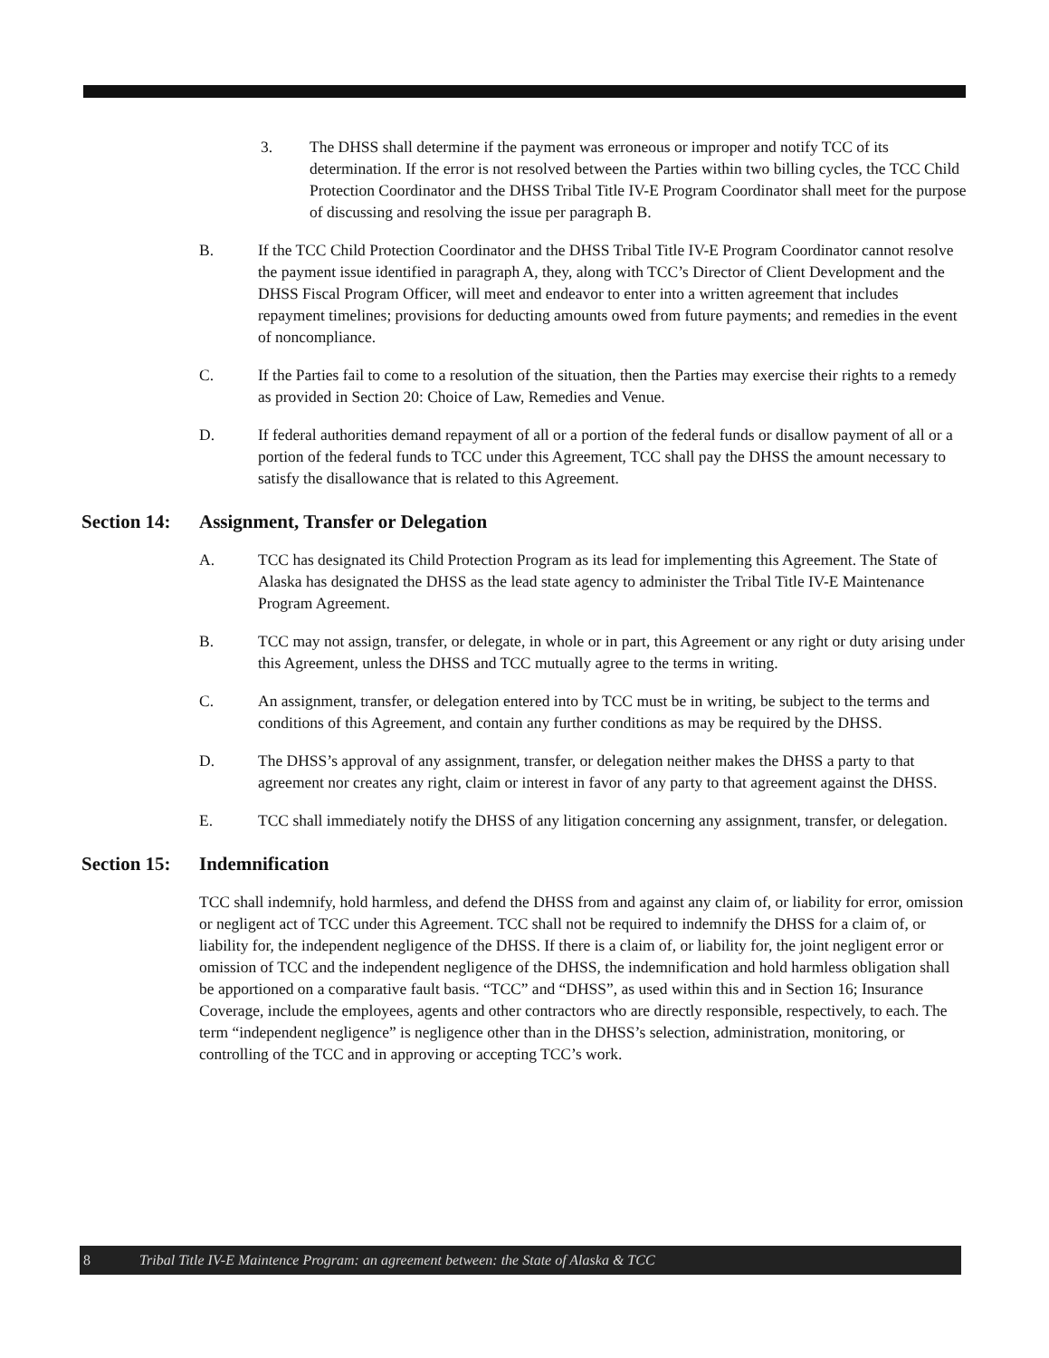3. The DHSS shall determine if the payment was erroneous or improper and notify TCC of its determination. If the error is not resolved between the Parties within two billing cycles, the TCC Child Protection Coordinator and the DHSS Tribal Title IV-E Program Coordinator shall meet for the purpose of discussing and resolving the issue per paragraph B.
B. If the TCC Child Protection Coordinator and the DHSS Tribal Title IV-E Program Coordinator cannot resolve the payment issue identified in paragraph A, they, along with TCC’s Director of Client Development and the DHSS Fiscal Program Officer, will meet and endeavor to enter into a written agreement that includes repayment timelines; provisions for deducting amounts owed from future payments; and remedies in the event of noncompliance.
C. If the Parties fail to come to a resolution of the situation, then the Parties may exercise their rights to a remedy as provided in Section 20: Choice of Law, Remedies and Venue.
D. If federal authorities demand repayment of all or a portion of the federal funds or disallow payment of all or a portion of the federal funds to TCC under this Agreement, TCC shall pay the DHSS the amount necessary to satisfy the disallowance that is related to this Agreement.
Section 14: Assignment, Transfer or Delegation
A. TCC has designated its Child Protection Program as its lead for implementing this Agreement. The State of Alaska has designated the DHSS as the lead state agency to administer the Tribal Title IV-E Maintenance Program Agreement.
B. TCC may not assign, transfer, or delegate, in whole or in part, this Agreement or any right or duty arising under this Agreement, unless the DHSS and TCC mutually agree to the terms in writing.
C. An assignment, transfer, or delegation entered into by TCC must be in writing, be subject to the terms and conditions of this Agreement, and contain any further conditions as may be required by the DHSS.
D. The DHSS’s approval of any assignment, transfer, or delegation neither makes the DHSS a party to that agreement nor creates any right, claim or interest in favor of any party to that agreement against the DHSS.
E. TCC shall immediately notify the DHSS of any litigation concerning any assignment, transfer, or delegation.
Section 15: Indemnification
TCC shall indemnify, hold harmless, and defend the DHSS from and against any claim of, or liability for error, omission or negligent act of TCC under this Agreement. TCC shall not be required to indemnify the DHSS for a claim of, or liability for, the independent negligence of the DHSS. If there is a claim of, or liability for, the joint negligent error or omission of TCC and the independent negligence of the DHSS, the indemnification and hold harmless obligation shall be apportioned on a comparative fault basis. “TCC” and “DHSS”, as used within this and in Section 16; Insurance Coverage, include the employees, agents and other contractors who are directly responsible, respectively, to each. The term “independent negligence” is negligence other than in the DHSS’s selection, administration, monitoring, or controlling of the TCC and in approving or accepting TCC’s work.
8 Tribal Title IV-E Maintence Program: an agreement between: the State of Alaska & TCC